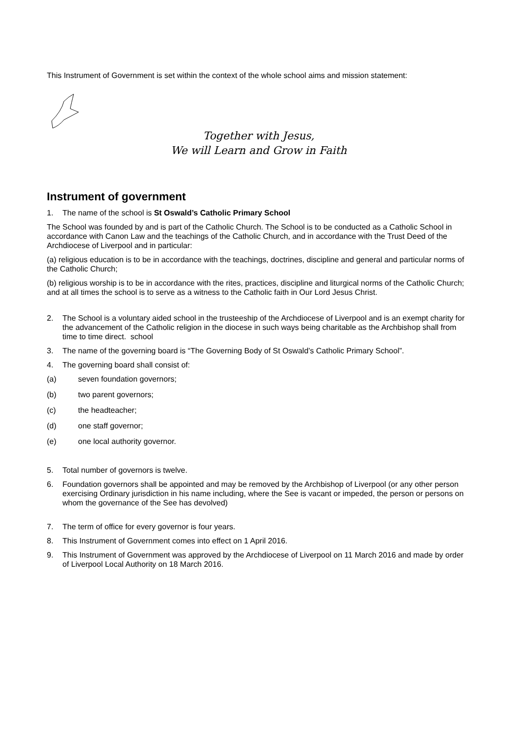This Instrument of Government is set within the context of the whole school aims and mission statement:
Together with Jesus,
We will Learn and Grow in Faith
Instrument of government
1. The name of the school is St Oswald’s Catholic Primary School
The School was founded by and is part of the Catholic Church. The School is to be conducted as a Catholic School in accordance with Canon Law and the teachings of the Catholic Church, and in accordance with the Trust Deed of the Archdiocese of Liverpool and in particular:
(a) religious education is to be in accordance with the teachings, doctrines, discipline and general and particular norms of the Catholic Church;
(b) religious worship is to be in accordance with the rites, practices, discipline and liturgical norms of the Catholic Church; and at all times the school is to serve as a witness to the Catholic faith in Our Lord Jesus Christ.
2. The School is a voluntary aided school in the trusteeship of the Archdiocese of Liverpool and is an exempt charity for the advancement of the Catholic religion in the diocese in such ways being charitable as the Archbishop shall from time to time direct. school
3. The name of the governing board is “The Governing Body of St Oswald’s Catholic Primary School”.
4. The governing board shall consist of:
(a) seven foundation governors;
(b) two parent governors;
(c) the headteacher;
(d) one staff governor;
(e) one local authority governor.
5. Total number of governors is twelve.
6. Foundation governors shall be appointed and may be removed by the Archbishop of Liverpool (or any other person exercising Ordinary jurisdiction in his name including, where the See is vacant or impeded, the person or persons on whom the governance of the See has devolved)
7. The term of office for every governor is four years.
8. This Instrument of Government comes into effect on 1 April 2016.
9. This Instrument of Government was approved by the Archdiocese of Liverpool on 11 March 2016 and made by order of Liverpool Local Authority on 18 March 2016.